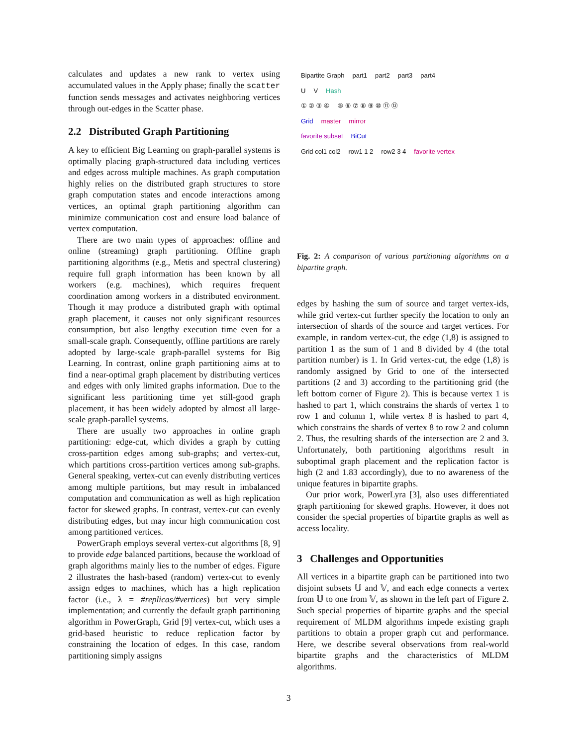calculates and updates a new rank to vertex using accumulated values in the Apply phase; finally the scatter function sends messages and activates neighboring vertices through out-edges in the Scatter phase.
2.2 Distributed Graph Partitioning
A key to efficient Big Learning on graph-parallel systems is optimally placing graph-structured data including vertices and edges across multiple machines. As graph computation highly relies on the distributed graph structures to store graph computation states and encode interactions among vertices, an optimal graph partitioning algorithm can minimize communication cost and ensure load balance of vertex computation.
There are two main types of approaches: offline and online (streaming) graph partitioning. Offline graph partitioning algorithms (e.g., Metis and spectral clustering) require full graph information has been known by all workers (e.g. machines), which requires frequent coordination among workers in a distributed environment. Though it may produce a distributed graph with optimal graph placement, it causes not only significant resources consumption, but also lengthy execution time even for a small-scale graph. Consequently, offline partitions are rarely adopted by large-scale graph-parallel systems for Big Learning. In contrast, online graph partitioning aims at to find a near-optimal graph placement by distributing vertices and edges with only limited graphs information. Due to the significant less partitioning time yet still-good graph placement, it has been widely adopted by almost all large-scale graph-parallel systems.
There are usually two approaches in online graph partitioning: edge-cut, which divides a graph by cutting cross-partition edges among sub-graphs; and vertex-cut, which partitions cross-partition vertices among sub-graphs. General speaking, vertex-cut can evenly distributing vertices among multiple partitions, but may result in imbalanced computation and communication as well as high replication factor for skewed graphs. In contrast, vertex-cut can evenly distributing edges, but may incur high communication cost among partitioned vertices.
PowerGraph employs several vertex-cut algorithms [8, 9] to provide edge balanced partitions, because the workload of graph algorithms mainly lies to the number of edges. Figure 2 illustrates the hash-based (random) vertex-cut to evenly assign edges to machines, which has a high replication factor (i.e., λ = #replicas/#vertices) but very simple implementation; and currently the default graph partitioning algorithm in PowerGraph, Grid [9] vertex-cut, which uses a grid-based heuristic to reduce replication factor by constraining the location of edges. In this case, random partitioning simply assigns
Bipartite Graph part1 part2 part3 part4
U V Hash
① ② ③ ④ ⑤ ⑥ ⑦ ⑧ ⑨ ⑩ ⑪ ⑫
Grid master mirror
favorite subset BiCut
Grid col1 col2 row1 1 2 row2 3 4 favorite vertex
Fig. 2: A comparison of various partitioning algorithms on a bipartite graph.
edges by hashing the sum of source and target vertex-ids, while grid vertex-cut further specify the location to only an intersection of shards of the source and target vertices. For example, in random vertex-cut, the edge (1,8) is assigned to partition 1 as the sum of 1 and 8 divided by 4 (the total partition number) is 1. In Grid vertex-cut, the edge (1,8) is randomly assigned by Grid to one of the intersected partitions (2 and 3) according to the partitioning grid (the left bottom corner of Figure 2). This is because vertex 1 is hashed to part 1, which constrains the shards of vertex 1 to row 1 and column 1, while vertex 8 is hashed to part 4, which constrains the shards of vertex 8 to row 2 and column 2. Thus, the resulting shards of the intersection are 2 and 3. Unfortunately, both partitioning algorithms result in suboptimal graph placement and the replication factor is high (2 and 1.83 accordingly), due to no awareness of the unique features in bipartite graphs.
Our prior work, PowerLyra [3], also uses differentiated graph partitioning for skewed graphs. However, it does not consider the special properties of bipartite graphs as well as access locality.
3 Challenges and Opportunities
All vertices in a bipartite graph can be partitioned into two disjoint subsets 𝕌 and 𝕍, and each edge connects a vertex from 𝕌 to one from 𝕍, as shown in the left part of Figure 2. Such special properties of bipartite graphs and the special requirement of MLDM algorithms impede existing graph partitions to obtain a proper graph cut and performance. Here, we describe several observations from real-world bipartite graphs and the characteristics of MLDM algorithms.
3